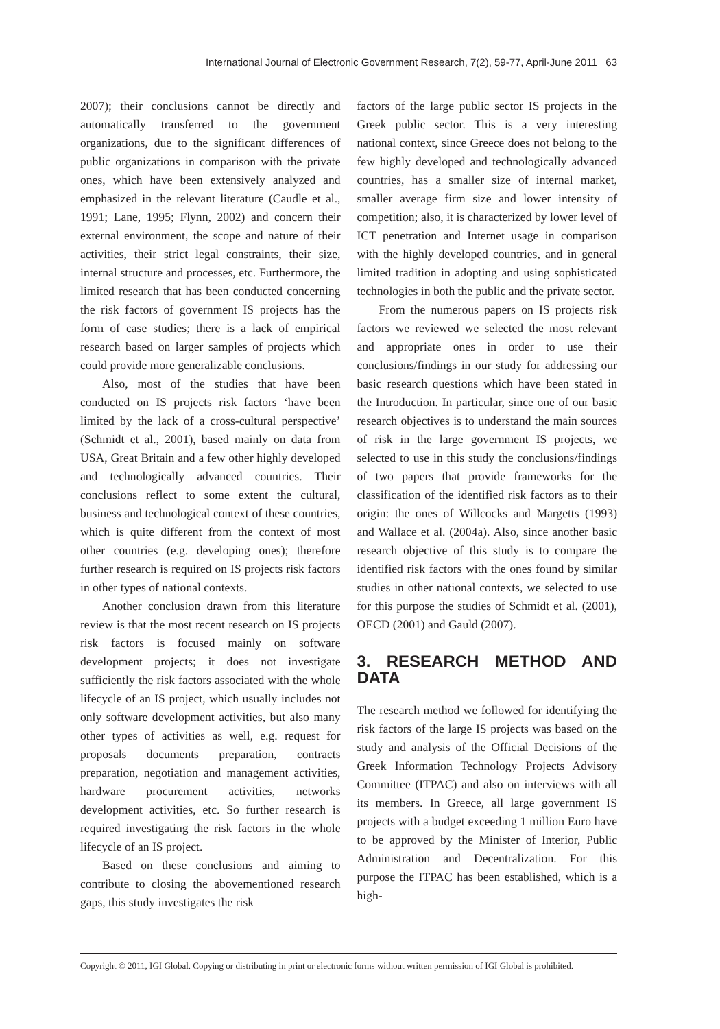International Journal of Electronic Government Research, 7(2), 59-77, April-June 2011 63
2007); their conclusions cannot be directly and automatically transferred to the government organizations, due to the significant differences of public organizations in comparison with the private ones, which have been extensively analyzed and emphasized in the relevant literature (Caudle et al., 1991; Lane, 1995; Flynn, 2002) and concern their external environment, the scope and nature of their activities, their strict legal constraints, their size, internal structure and processes, etc. Furthermore, the limited research that has been conducted concerning the risk factors of government IS projects has the form of case studies; there is a lack of empirical research based on larger samples of projects which could provide more generalizable conclusions.
Also, most of the studies that have been conducted on IS projects risk factors ‘have been limited by the lack of a cross-cultural perspective’ (Schmidt et al., 2001), based mainly on data from USA, Great Britain and a few other highly developed and technologically advanced countries. Their conclusions reflect to some extent the cultural, business and technological context of these countries, which is quite different from the context of most other countries (e.g. developing ones); therefore further research is required on IS projects risk factors in other types of national contexts.
Another conclusion drawn from this literature review is that the most recent research on IS projects risk factors is focused mainly on software development projects; it does not investigate sufficiently the risk factors associated with the whole lifecycle of an IS project, which usually includes not only software development activities, but also many other types of activities as well, e.g. request for proposals documents preparation, contracts preparation, negotiation and management activities, hardware procurement activities, networks development activities, etc. So further research is required investigating the risk factors in the whole lifecycle of an IS project.
Based on these conclusions and aiming to contribute to closing the abovementioned research gaps, this study investigates the risk
factors of the large public sector IS projects in the Greek public sector. This is a very interesting national context, since Greece does not belong to the few highly developed and technologically advanced countries, has a smaller size of internal market, smaller average firm size and lower intensity of competition; also, it is characterized by lower level of ICT penetration and Internet usage in comparison with the highly developed countries, and in general limited tradition in adopting and using sophisticated technologies in both the public and the private sector.
From the numerous papers on IS projects risk factors we reviewed we selected the most relevant and appropriate ones in order to use their conclusions/findings in our study for addressing our basic research questions which have been stated in the Introduction. In particular, since one of our basic research objectives is to understand the main sources of risk in the large government IS projects, we selected to use in this study the conclusions/findings of two papers that provide frameworks for the classification of the identified risk factors as to their origin: the ones of Willcocks and Margetts (1993) and Wallace et al. (2004a). Also, since another basic research objective of this study is to compare the identified risk factors with the ones found by similar studies in other national contexts, we selected to use for this purpose the studies of Schmidt et al. (2001), OECD (2001) and Gauld (2007).
3. RESEARCH METHOD AND DATA
The research method we followed for identifying the risk factors of the large IS projects was based on the study and analysis of the Official Decisions of the Greek Information Technology Projects Advisory Committee (ITPAC) and also on interviews with all its members. In Greece, all large government IS projects with a budget exceeding 1 million Euro have to be approved by the Minister of Interior, Public Administration and Decentralization. For this purpose the ITPAC has been established, which is a high-
Copyright © 2011, IGI Global. Copying or distributing in print or electronic forms without written permission of IGI Global is prohibited.